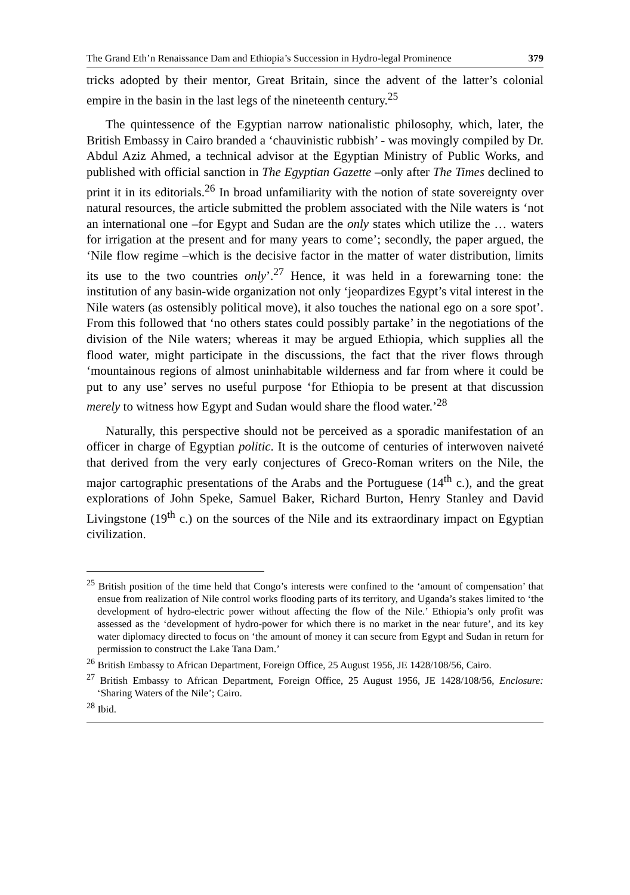The Grand Eth’n Renaissance Dam and Ethiopia’s Succession in Hydro-legal Prominence 379
tricks adopted by their mentor, Great Britain, since the advent of the latter’s colonial empire in the basin in the last legs of the nineteenth century.<sup>25</sup>
The quintessence of the Egyptian narrow nationalistic philosophy, which, later, the British Embassy in Cairo branded a ‘chauvinistic rubbish’ - was movingly compiled by Dr. Abdul Aziz Ahmed, a technical advisor at the Egyptian Ministry of Public Works, and published with official sanction in The Egyptian Gazette –only after The Times declined to print it in its editorials.<sup>26</sup> In broad unfamiliarity with the notion of state sovereignty over natural resources, the article submitted the problem associated with the Nile waters is ‘not an international one –for Egypt and Sudan are the only states which utilize the … waters for irrigation at the present and for many years to come’; secondly, the paper argued, the ‘Nile flow regime –which is the decisive factor in the matter of water distribution, limits its use to the two countries only’.<sup>27</sup> Hence, it was held in a forewarning tone: the institution of any basin-wide organization not only ‘jeopardizes Egypt’s vital interest in the Nile waters (as ostensibly political move), it also touches the national ego on a sore spot’. From this followed that ‘no others states could possibly partake’ in the negotiations of the division of the Nile waters; whereas it may be argued Ethiopia, which supplies all the flood water, might participate in the discussions, the fact that the river flows through ‘mountainous regions of almost uninhabitable wilderness and far from where it could be put to any use’ serves no useful purpose ‘for Ethiopia to be present at that discussion merely to witness how Egypt and Sudan would share the flood water.’<sup>28</sup>
Naturally, this perspective should not be perceived as a sporadic manifestation of an officer in charge of Egyptian politic. It is the outcome of centuries of interwoven naiveté that derived from the very early conjectures of Greco-Roman writers on the Nile, the major cartographic presentations of the Arabs and the Portuguese (14<sup>th</sup> c.), and the great explorations of John Speke, Samuel Baker, Richard Burton, Henry Stanley and David Livingstone (19<sup>th</sup> c.) on the sources of the Nile and its extraordinary impact on Egyptian civilization.
<sup>25</sup> British position of the time held that Congo’s interests were confined to the ‘amount of compensation’ that ensue from realization of Nile control works flooding parts of its territory, and Uganda’s stakes limited to ‘the development of hydro-electric power without affecting the flow of the Nile.’ Ethiopia’s only profit was assessed as the ‘development of hydro-power for which there is no market in the near future’, and its key water diplomacy directed to focus on ‘the amount of money it can secure from Egypt and Sudan in return for permission to construct the Lake Tana Dam.’
<sup>26</sup> British Embassy to African Department, Foreign Office, 25 August 1956, JE 1428/108/56, Cairo.
<sup>27</sup> British Embassy to African Department, Foreign Office, 25 August 1956, JE 1428/108/56, Enclosure: ‘Sharing Waters of the Nile’; Cairo.
<sup>28</sup> Ibid.